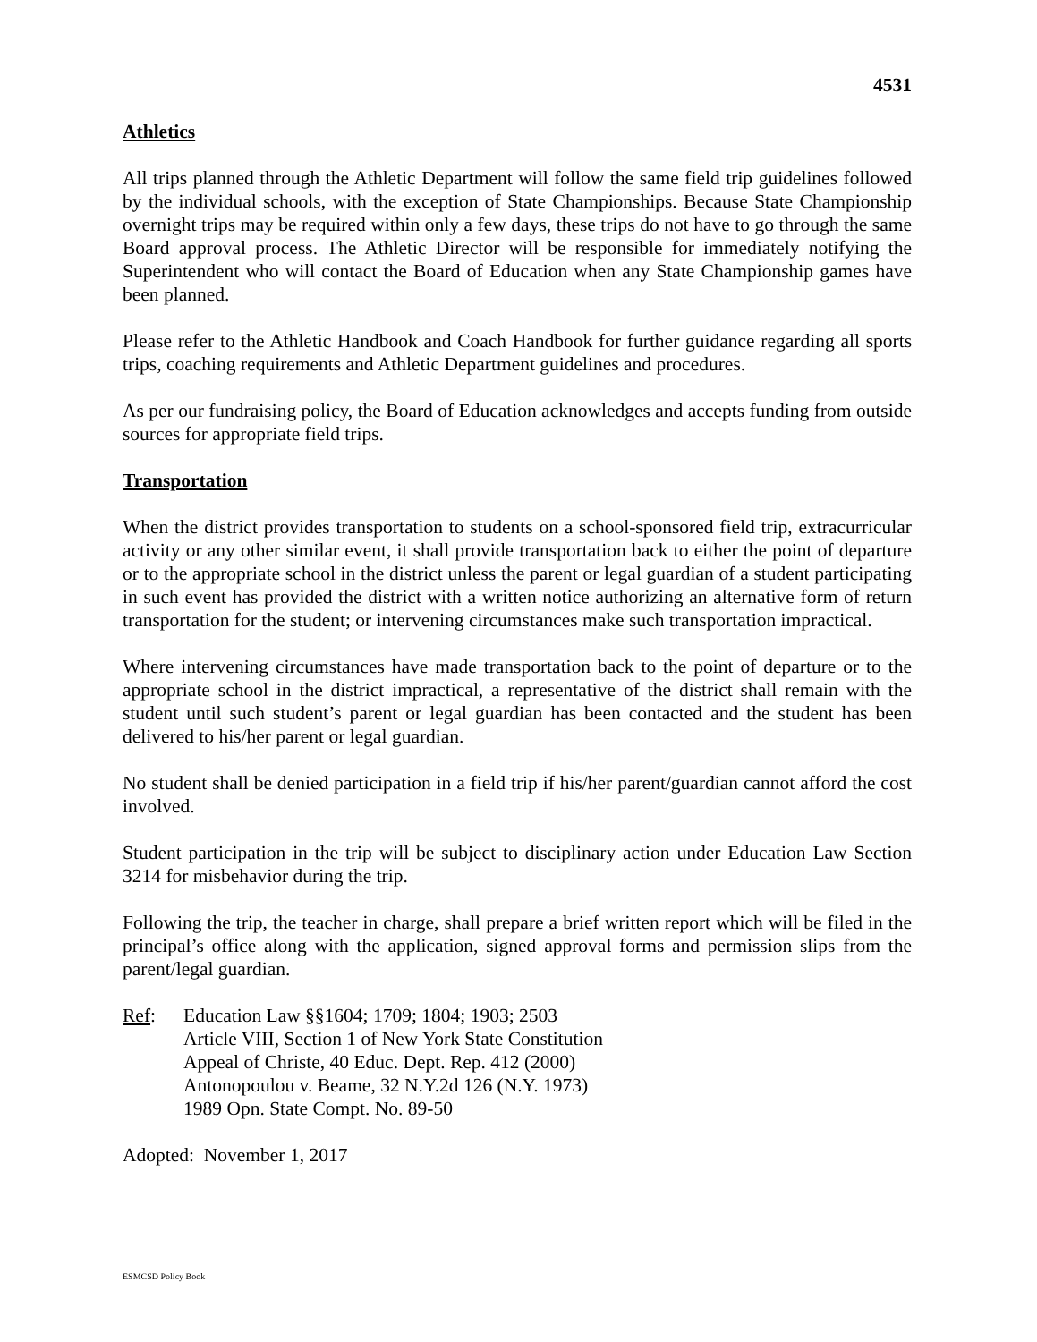4531
Athletics
All trips planned through the Athletic Department will follow the same field trip guidelines followed by the individual schools, with the exception of State Championships. Because State Championship overnight trips may be required within only a few days, these trips do not have to go through the same Board approval process. The Athletic Director will be responsible for immediately notifying the Superintendent who will contact the Board of Education when any State Championship games have been planned.
Please refer to the Athletic Handbook and Coach Handbook for further guidance regarding all sports trips, coaching requirements and Athletic Department guidelines and procedures.
As per our fundraising policy, the Board of Education acknowledges and accepts funding from outside sources for appropriate field trips.
Transportation
When the district provides transportation to students on a school-sponsored field trip, extracurricular activity or any other similar event, it shall provide transportation back to either the point of departure or to the appropriate school in the district unless the parent or legal guardian of a student participating in such event has provided the district with a written notice authorizing an alternative form of return transportation for the student; or intervening circumstances make such transportation impractical.
Where intervening circumstances have made transportation back to the point of departure or to the appropriate school in the district impractical, a representative of the district shall remain with the student until such student’s parent or legal guardian has been contacted and the student has been delivered to his/her parent or legal guardian.
No student shall be denied participation in a field trip if his/her parent/guardian cannot afford the cost involved.
Student participation in the trip will be subject to disciplinary action under Education Law Section 3214 for misbehavior during the trip.
Following the trip, the teacher in charge, shall prepare a brief written report which will be filed in the principal’s office along with the application, signed approval forms and permission slips from the parent/legal guardian.
Ref: Education Law §§1604; 1709; 1804; 1903; 2503
Article VIII, Section 1 of New York State Constitution
Appeal of Christe, 40 Educ. Dept. Rep. 412 (2000)
Antonopoulou v. Beame, 32 N.Y.2d 126 (N.Y. 1973)
1989 Opn. State Compt. No. 89-50
Adopted: November 1, 2017
ESMCSD Policy Book